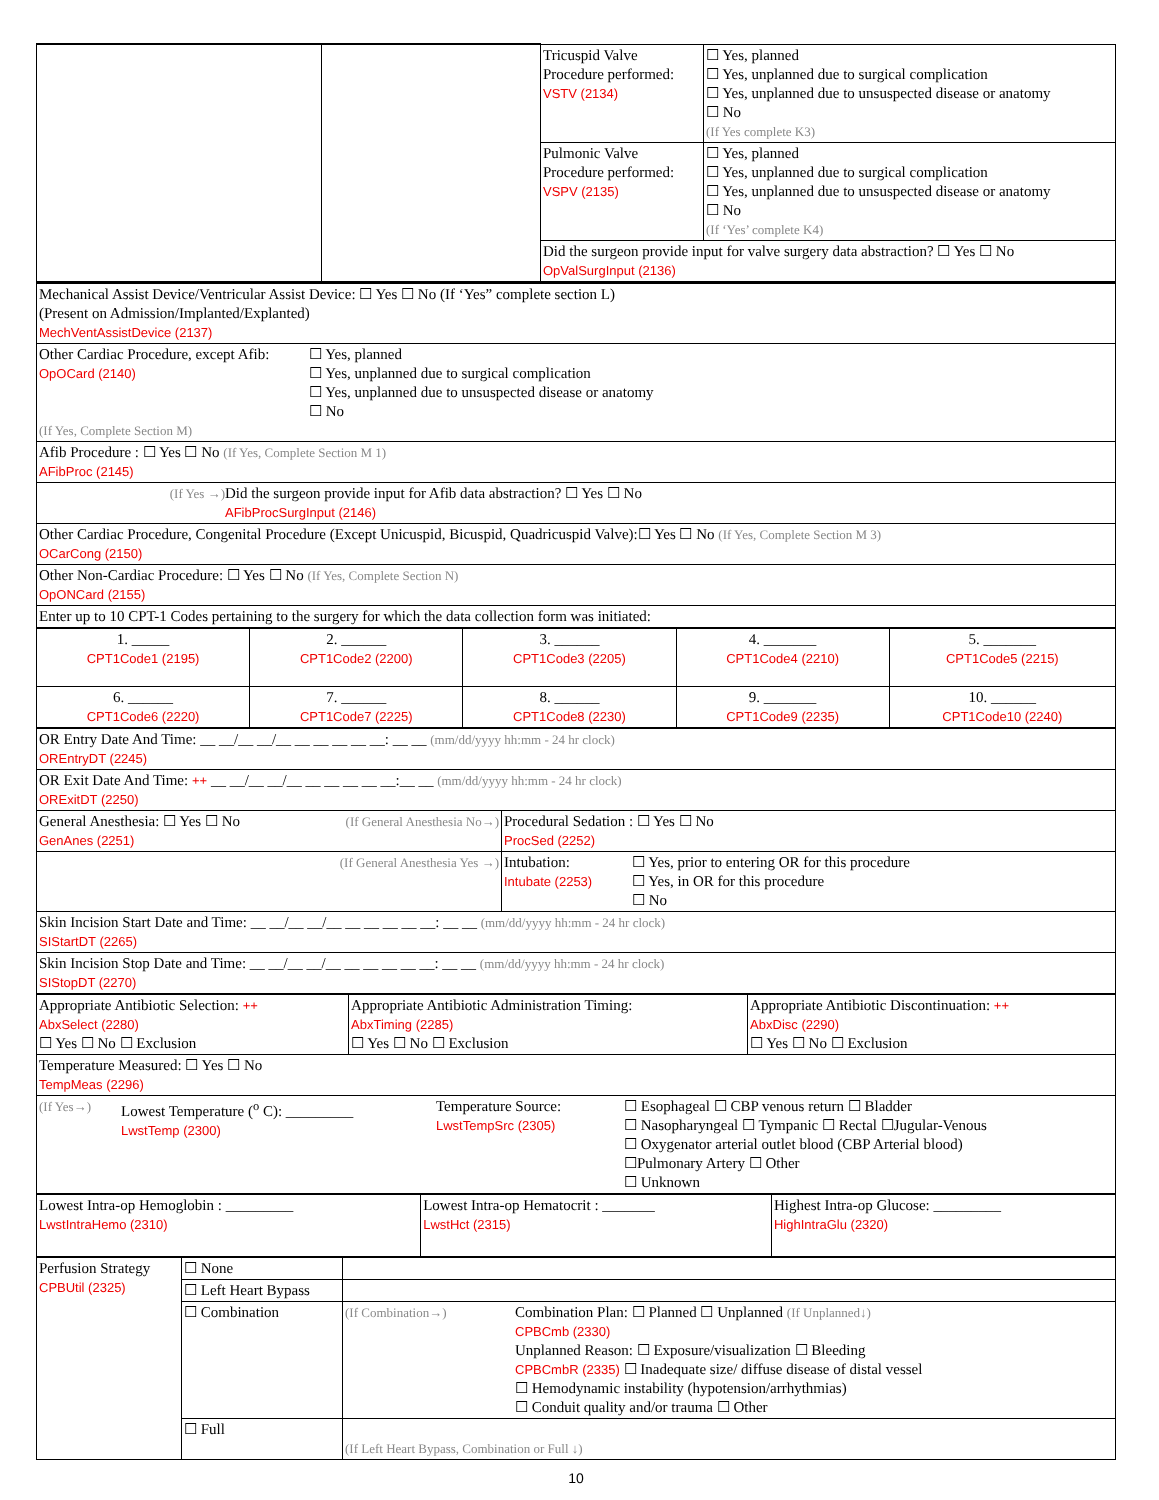| | | Tricuspid Valve Procedure performed: VSTV (2134) | ☐ Yes, planned ☐ Yes, unplanned due to surgical complication ☐ Yes, unplanned due to unsuspected disease or anatomy ☐ No (If Yes complete K3) |
| | | Pulmonic Valve Procedure performed: VSPV (2135) | ☐ Yes, planned ☐ Yes, unplanned due to surgical complication ☐ Yes, unplanned due to unsuspected disease or anatomy ☐ No (If ‘Yes’ complete K4) |
| | | Did the surgeon provide input for valve surgery data abstraction? ☐ Yes ☐ No OpValSurgInput (2136) | |
| Mechanical Assist Device/Ventricular Assist Device: ☐ Yes ☐ No (If ‘Yes” complete section L) (Present on Admission/Implanted/Explanted) MechVentAssistDevice (2137) |
| Other Cardiac Procedure, except Afib: OpOCard (2140) ☐ Yes, planned ☐ Yes, unplanned due to surgical complication ☐ Yes, unplanned due to unsuspected disease or anatomy ☐ No (If Yes, Complete Section M) |
| Afib Procedure : ☐ Yes ☐ No (If Yes, Complete Section M 1) AFibProc (2145) |
| (If Yes →) Did the surgeon provide input for Afib data abstraction? ☐ Yes ☐ No AFibProcSurgInput (2146) |
| Other Cardiac Procedure, Congenital Procedure (Except Unicuspid, Bicuspid, Quadricuspid Valve):☐ Yes ☐ No (If Yes, Complete Section M 3) OCarCong (2150) |
| Other Non-Cardiac Procedure: ☐ Yes ☐ No (If Yes, Complete Section N) OpONCard (2155) |
| Enter up to 10 CPT-1 Codes pertaining to the surgery for which the data collection form was initiated: |
| 1. _____ CPT1Code1 (2195) | 2. ______ CPT1Code2 (2200) | 3. ______ CPT1Code3 (2205) | 4. _______ CPT1Code4 (2210) | 5. _______ CPT1Code5 (2215) |
| 6. ______ CPT1Code6 (2220) | 7. ______ CPT1Code7 (2225) | 8. ______ CPT1Code8 (2230) | 9. _______ CPT1Code9 (2235) | 10. ______ CPT1Code10 (2240) |
| OR Entry Date And Time: __ __/__ __/__ __ __ __ __ __: __ __ (mm/dd/yyyy hh:mm - 24 hr clock) OREntryDT (2245) | |
| OR Exit Date And Time: ++ __ __/__ __/__ __ __ __ __ __:__ __ (mm/dd/yyyy hh:mm - 24 hr clock) ORExitDT (2250) | |
| General Anesthesia: ☐ Yes ☐ No (If General Anesthesia No→) GenAnes (2251) | Procedural Sedation : ☐ Yes ☐ No ProcSed (2252) |
| (If General Anesthesia Yes →) | Intubation: Intubate (2253) ☐ Yes, prior to entering OR for this procedure ☐ Yes, in OR for this procedure ☐ No |
| Skin Incision Start Date and Time: __ __/__ __/__ __ __ __ __ __: __ __ (mm/dd/yyyy hh:mm - 24 hr clock) SIStartDT (2265) | |
| Skin Incision Stop Date and Time: __ __/__ __/__ __ __ __ __ __: __ __ (mm/dd/yyyy hh:mm - 24 hr clock) SIStopDT (2270) | |
| Appropriate Antibiotic Selection: ++ AbxSelect (2280) ☐ Yes ☐ No ☐ Exclusion | Appropriate Antibiotic Administration Timing: AbxTiming (2285) ☐ Yes ☐ No ☐ Exclusion | Appropriate Antibiotic Discontinuation: ++ AbxDisc (2290) ☐ Yes ☐ No ☐ Exclusion |
| Temperature Measured: ☐ Yes ☐ No TempMeas (2296) | | |
| (If Yes→) Lowest Temperature (<sup>o</sup> C): _________ LwstTemp (2300) Temperature Source: LwstTempSrc (2305) ☐ Esophageal ☐ CBP venous return ☐ Bladder ☐ Nasopharyngeal ☐ Tympanic ☐ Rectal ☐Jugular-Venous ☐ Oxygenator arterial outlet blood (CBP Arterial blood) ☐Pulmonary Artery ☐ Other ☐ Unknown | | |
| Lowest Intra-op Hemoglobin : _________ LwstIntraHemo (2310) | Lowest Intra-op Hematocrit : _______ LwstHct (2315) | Highest Intra-op Glucose: _________ HighIntraGlu (2320) |
| Perfusion Strategy CPBUtil (2325) | ☐ None | |
| | ☐ Left Heart Bypass | |
| | ☐ Combination | (If Combination→) Combination Plan: ☐ Planned ☐ Unplanned (If Unplanned↓) CPBCmb (2330) Unplanned Reason: ☐ Exposure/visualization ☐ Bleeding CPBCmbR (2335) ☐ Inadequate size/ diffuse disease of distal vessel ☐ Hemodynamic instability (hypotension/arrhythmias) ☐ Conduit quality and/or trauma ☐ Other |
| | ☐ Full | (If Left Heart Bypass, Combination or Full ↓) |
10